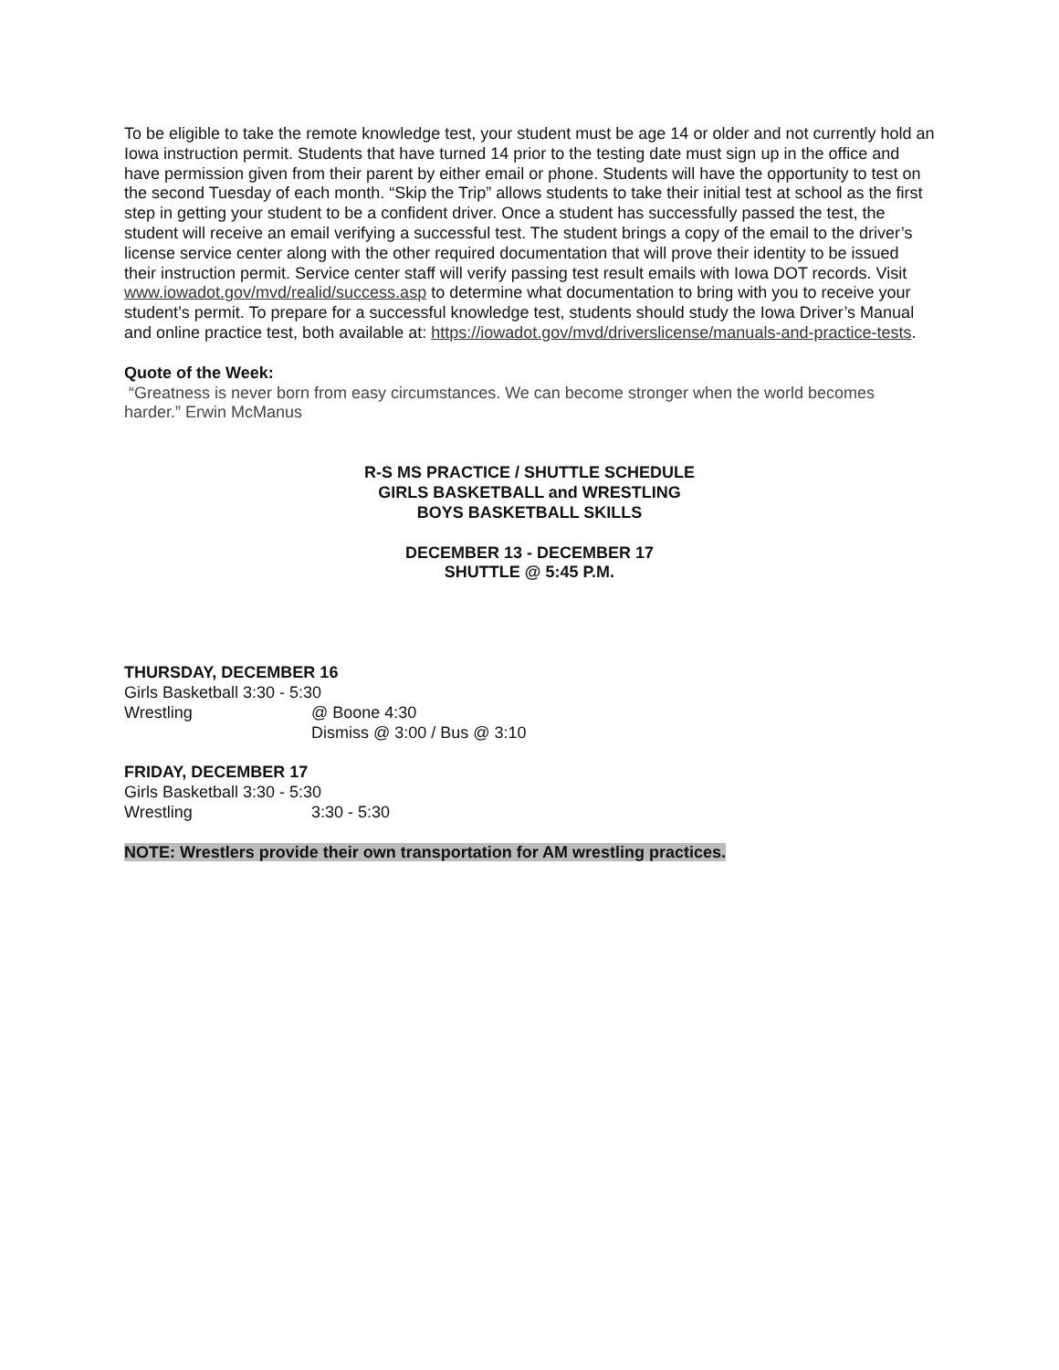To be eligible to take the remote knowledge test, your student must be age 14 or older and not currently hold an Iowa instruction permit. Students that have turned 14 prior to the testing date must sign up in the office and have permission given from their parent by either email or phone. Students will have the opportunity to test on the second Tuesday of each month. “Skip the Trip” allows students to take their initial test at school as the first step in getting your student to be a confident driver. Once a student has successfully passed the test, the student will receive an email verifying a successful test. The student brings a copy of the email to the driver’s license service center along with the other required documentation that will prove their identity to be issued their instruction permit. Service center staff will verify passing test result emails with Iowa DOT records. Visit www.iowadot.gov/mvd/realid/success.asp to determine what documentation to bring with you to receive your student’s permit. To prepare for a successful knowledge test, students should study the Iowa Driver’s Manual and online practice test, both available at: https://iowadot.gov/mvd/driverslicense/manuals-and-practice-tests.
Quote of the Week:
“Greatness is never born from easy circumstances. We can become stronger when the world becomes harder.” Erwin McManus
R-S MS PRACTICE / SHUTTLE SCHEDULE
GIRLS BASKETBALL and WRESTLING
BOYS BASKETBALL SKILLS
DECEMBER 13 - DECEMBER 17
SHUTTLE @ 5:45 P.M.
THURSDAY, DECEMBER 16
Girls Basketball 3:30 - 5:30
Wrestling @ Boone 4:30
Dismiss @ 3:00 / Bus @ 3:10
FRIDAY, DECEMBER 17
Girls Basketball 3:30 - 5:30
Wrestling 3:30 - 5:30
NOTE: Wrestlers provide their own transportation for AM wrestling practices.